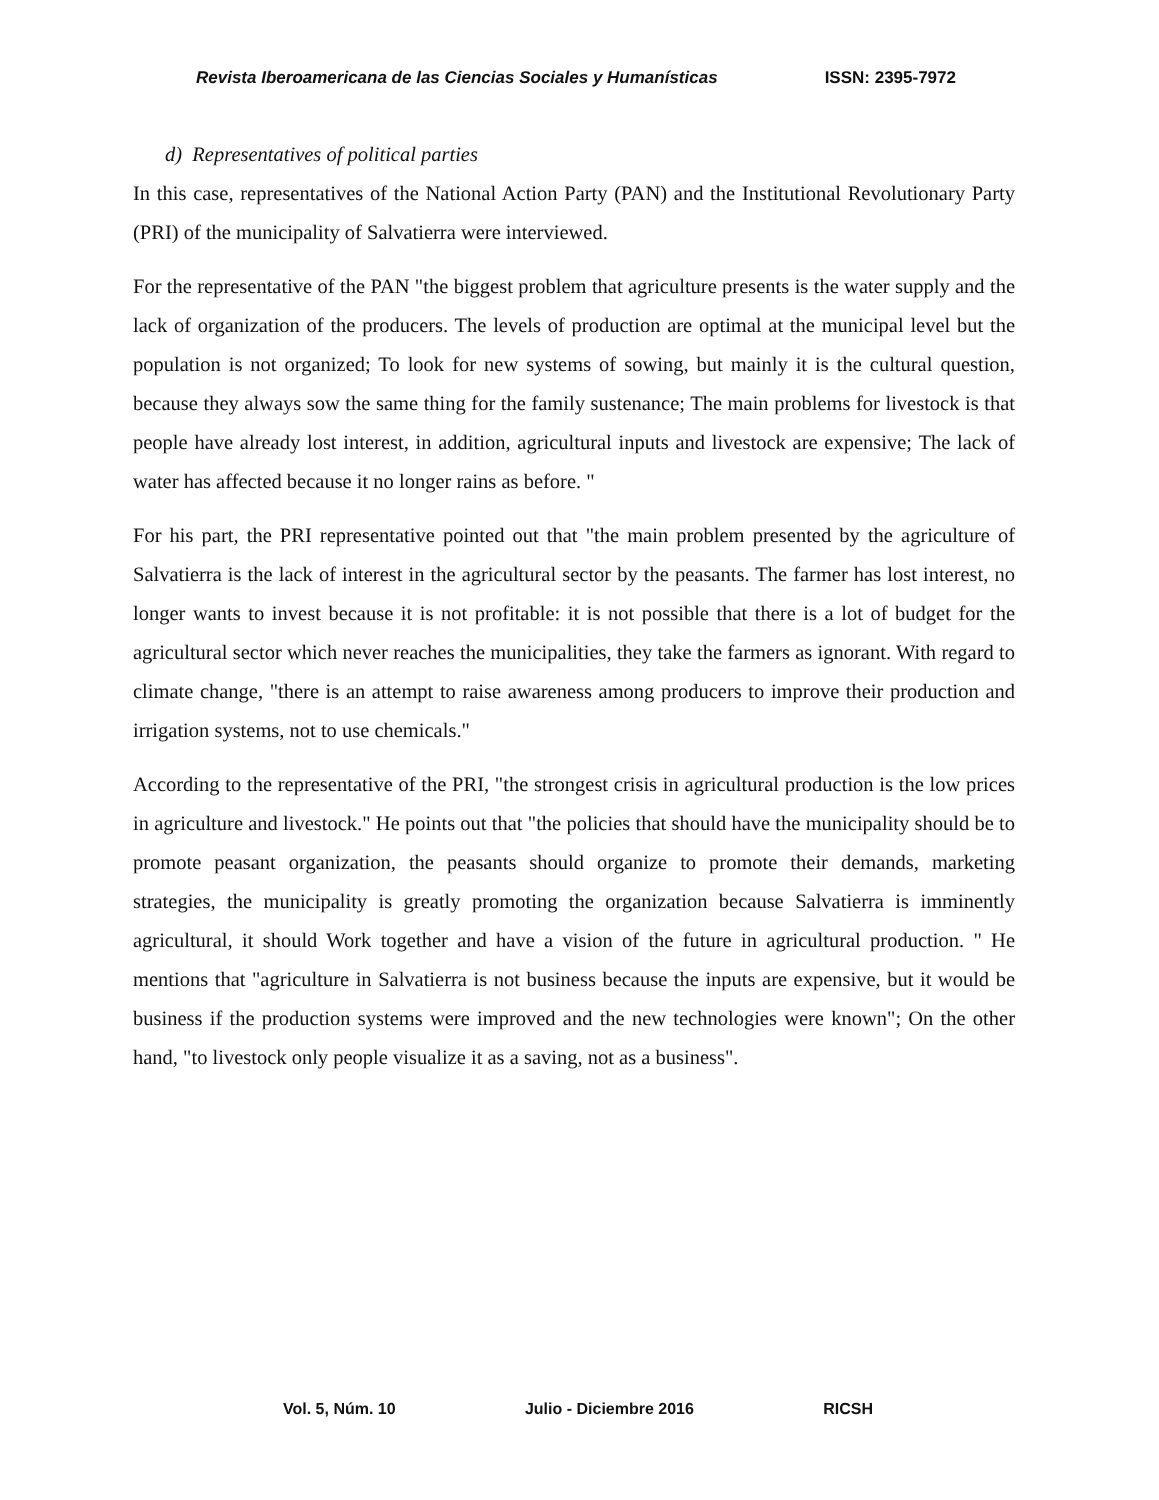Revista Iberoamericana de las Ciencias Sociales y Humanísticas ISSN: 2395-7972
d) Representatives of political parties
In this case, representatives of the National Action Party (PAN) and the Institutional Revolutionary Party (PRI) of the municipality of Salvatierra were interviewed.
For the representative of the PAN "the biggest problem that agriculture presents is the water supply and the lack of organization of the producers. The levels of production are optimal at the municipal level but the population is not organized; To look for new systems of sowing, but mainly it is the cultural question, because they always sow the same thing for the family sustenance; The main problems for livestock is that people have already lost interest, in addition, agricultural inputs and livestock are expensive; The lack of water has affected because it no longer rains as before. "
For his part, the PRI representative pointed out that "the main problem presented by the agriculture of Salvatierra is the lack of interest in the agricultural sector by the peasants. The farmer has lost interest, no longer wants to invest because it is not profitable: it is not possible that there is a lot of budget for the agricultural sector which never reaches the municipalities, they take the farmers as ignorant. With regard to climate change, "there is an attempt to raise awareness among producers to improve their production and irrigation systems, not to use chemicals."
According to the representative of the PRI, "the strongest crisis in agricultural production is the low prices in agriculture and livestock." He points out that "the policies that should have the municipality should be to promote peasant organization, the peasants should organize to promote their demands, marketing strategies, the municipality is greatly promoting the organization because Salvatierra is imminently agricultural, it should Work together and have a vision of the future in agricultural production. " He mentions that "agriculture in Salvatierra is not business because the inputs are expensive, but it would be business if the production systems were improved and the new technologies were known"; On the other hand, "to livestock only people visualize it as a saving, not as a business".
Vol. 5, Núm. 10 Julio - Diciembre 2016 RICSH